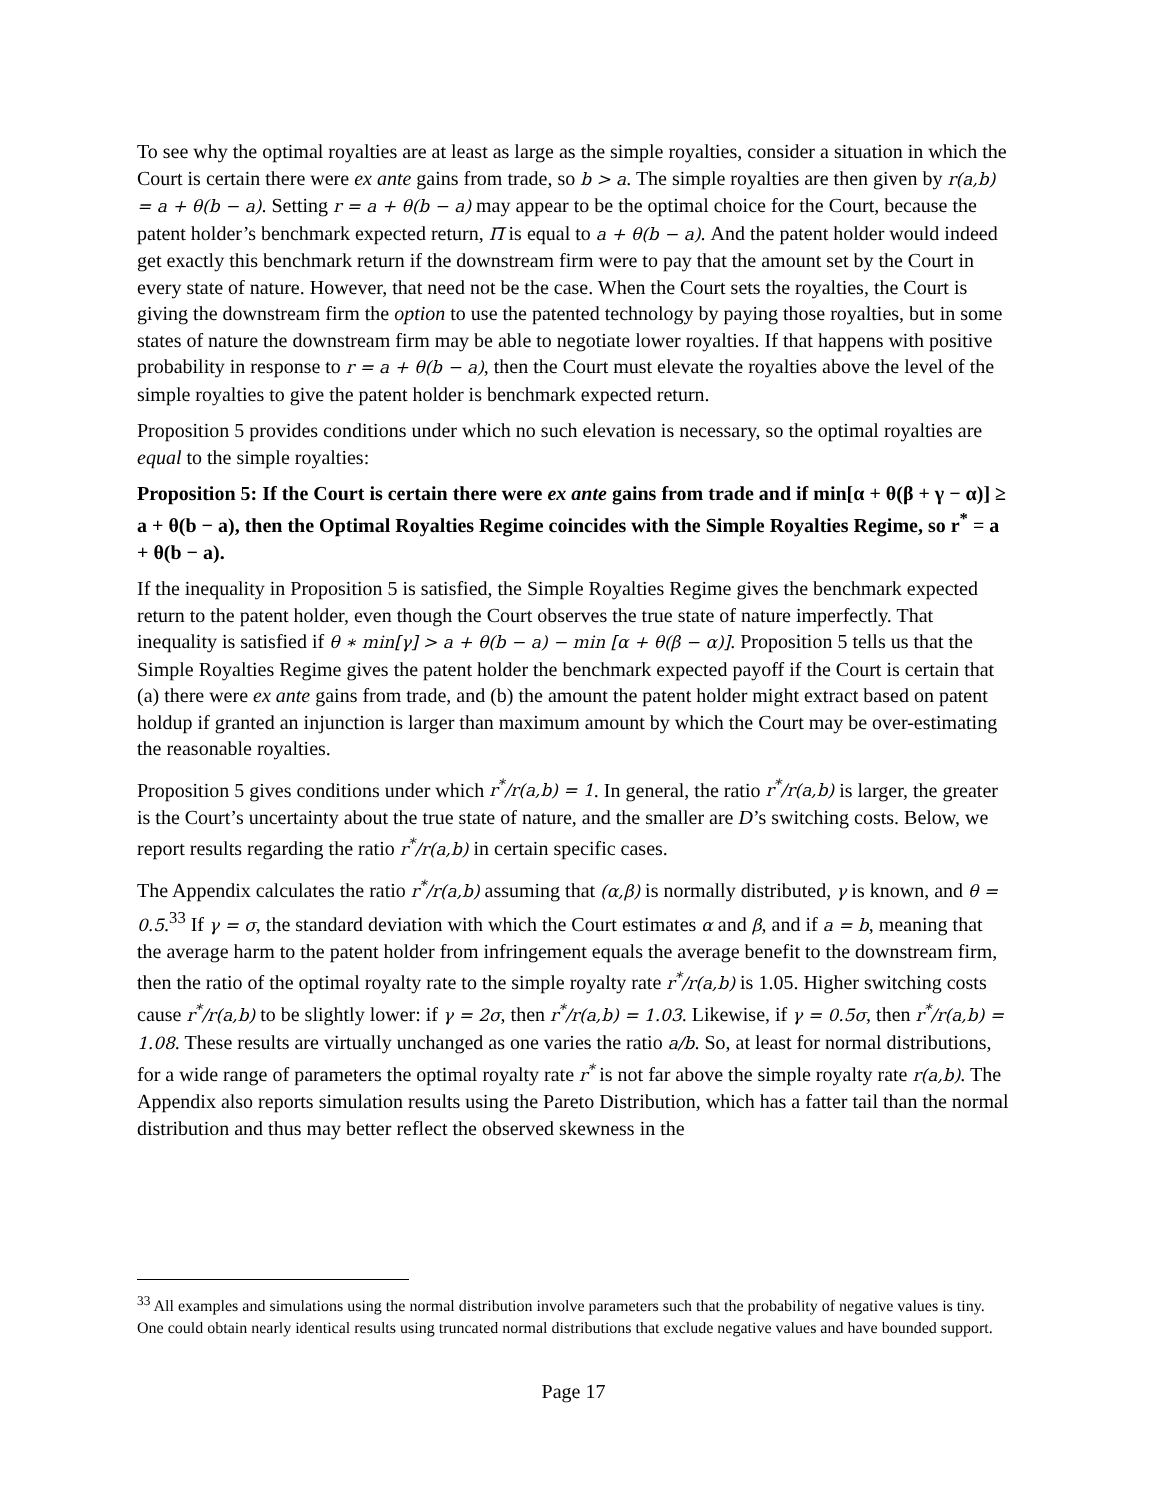To see why the optimal royalties are at least as large as the simple royalties, consider a situation in which the Court is certain there were ex ante gains from trade, so b > a. The simple royalties are then given by r(a,b) = a + θ(b − a). Setting r = a + θ(b − a) may appear to be the optimal choice for the Court, because the patent holder’s benchmark expected return, Π̅ is equal to a + θ(b − a). And the patent holder would indeed get exactly this benchmark return if the downstream firm were to pay that the amount set by the Court in every state of nature. However, that need not be the case. When the Court sets the royalties, the Court is giving the downstream firm the option to use the patented technology by paying those royalties, but in some states of nature the downstream firm may be able to negotiate lower royalties. If that happens with positive probability in response to r = a + θ(b − a), then the Court must elevate the royalties above the level of the simple royalties to give the patent holder is benchmark expected return.
Proposition 5 provides conditions under which no such elevation is necessary, so the optimal royalties are equal to the simple royalties:
Proposition 5: If the Court is certain there were ex ante gains from trade and if min[α + θ(β + γ − α)] ≥ a + θ(b − a), then the Optimal Royalties Regime coincides with the Simple Royalties Regime, so r<sup>*</sup> = a + θ(b − a).
If the inequality in Proposition 5 is satisfied, the Simple Royalties Regime gives the benchmark expected return to the patent holder, even though the Court observes the true state of nature imperfectly. That inequality is satisfied if θ ∗ min[γ] > a + θ(b − a) − min [α + θ(β − α)]. Proposition 5 tells us that the Simple Royalties Regime gives the patent holder the benchmark expected payoff if the Court is certain that (a) there were ex ante gains from trade, and (b) the amount the patent holder might extract based on patent holdup if granted an injunction is larger than maximum amount by which the Court may be over-estimating the reasonable royalties.
Proposition 5 gives conditions under which r<sup>*</sup>/r(a,b) = 1. In general, the ratio r<sup>*</sup>/r(a,b) is larger, the greater is the Court’s uncertainty about the true state of nature, and the smaller are D’s switching costs. Below, we report results regarding the ratio r<sup>*</sup>/r(a,b) in certain specific cases.
The Appendix calculates the ratio r<sup>*</sup>/r(a,b) assuming that (α,β) is normally distributed, γ is known, and θ = 0.5.<sup>33</sup> If γ = σ, the standard deviation with which the Court estimates α and β, and if a = b, meaning that the average harm to the patent holder from infringement equals the average benefit to the downstream firm, then the ratio of the optimal royalty rate to the simple royalty rate r<sup>*</sup>/r(a,b) is 1.05. Higher switching costs cause r<sup>*</sup>/r(a,b) to be slightly lower: if γ = 2σ, then r<sup>*</sup>/r(a,b) = 1.03. Likewise, if γ = 0.5σ, then r<sup>*</sup>/r(a,b) = 1.08. These results are virtually unchanged as one varies the ratio a/b. So, at least for normal distributions, for a wide range of parameters the optimal royalty rate r<sup>*</sup> is not far above the simple royalty rate r(a,b). The Appendix also reports simulation results using the Pareto Distribution, which has a fatter tail than the normal distribution and thus may better reflect the observed skewness in the
<sup>33</sup> All examples and simulations using the normal distribution involve parameters such that the probability of negative values is tiny. One could obtain nearly identical results using truncated normal distributions that exclude negative values and have bounded support.
Page 17